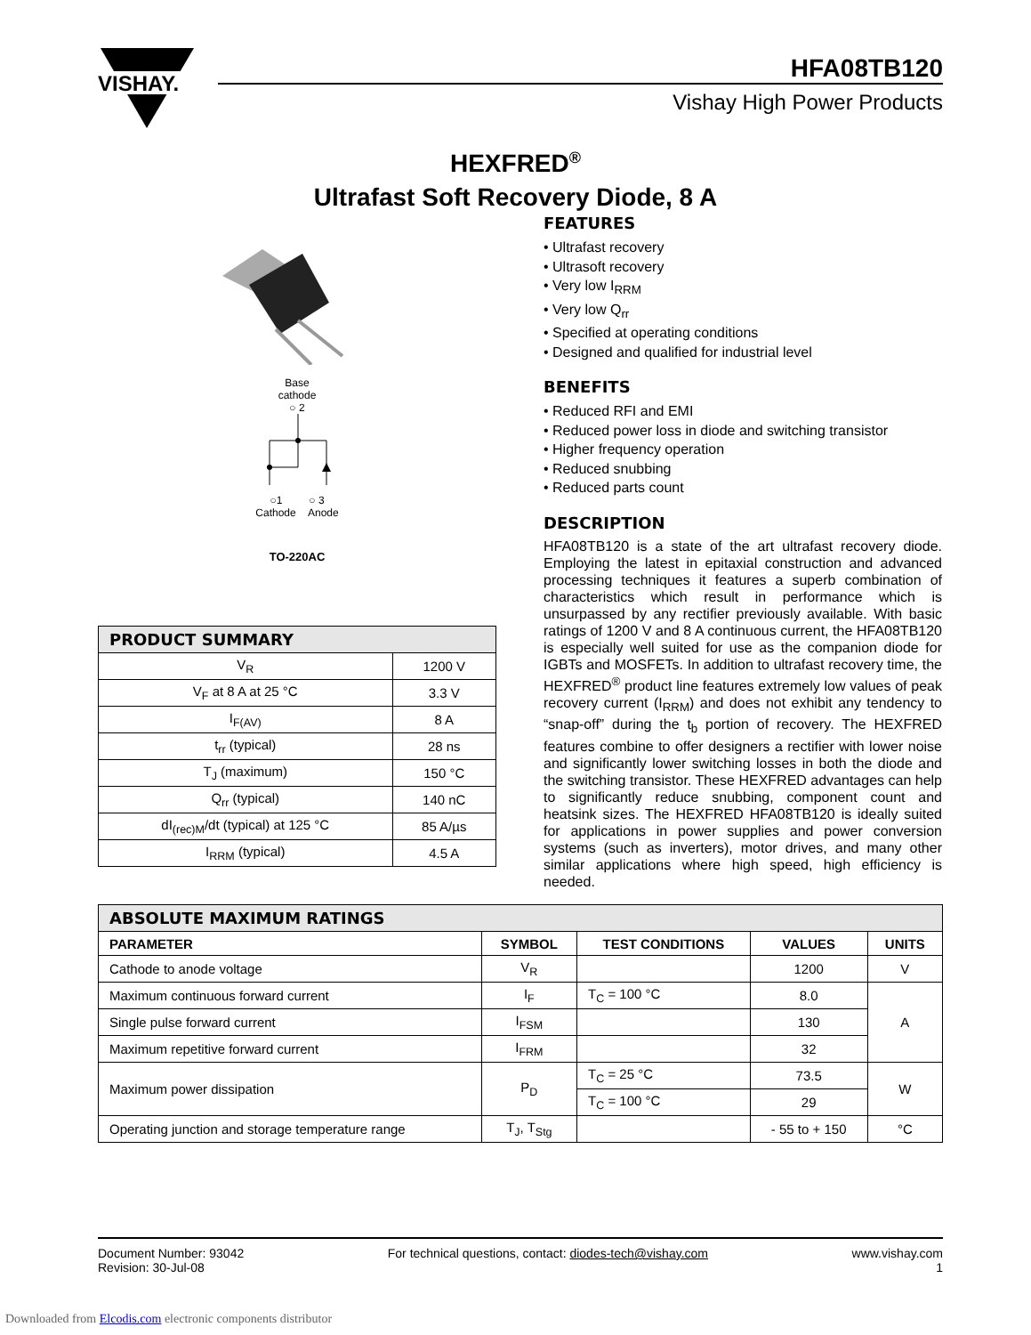VISHAY.
HFA08TB120
Vishay High Power Products
HEXFRED<sup>®</sup>
Ultrafast Soft Recovery Diode, 8 A
Base
cathode
○ 2
○1 ○ 3
Cathode Anode
TO-220AC
| PRODUCT SUMMARY | |
| --- | --- |
| V<sub>R</sub> | 1200 V |
| V<sub>F</sub> at 8 A at 25 °C | 3.3 V |
| I<sub>F(AV)</sub> | 8 A |
| t<sub>rr</sub> (typical) | 28 ns |
| T<sub>J</sub> (maximum) | 150 °C |
| Q<sub>rr</sub> (typical) | 140 nC |
| dI<sub>(rec)M</sub>/dt (typical) at 125 °C | 85 A/µs |
| I<sub>RRM</sub> (typical) | 4.5 A |
FEATURES
• Ultrafast recovery
• Ultrasoft recovery
• Very low I<sub>RRM</sub>
• Very low Q<sub>rr</sub>
• Specified at operating conditions
• Designed and qualified for industrial level
BENEFITS
• Reduced RFI and EMI
• Reduced power loss in diode and switching transistor
• Higher frequency operation
• Reduced snubbing
• Reduced parts count
DESCRIPTION
HFA08TB120 is a state of the art ultrafast recovery diode. Employing the latest in epitaxial construction and advanced processing techniques it features a superb combination of characteristics which result in performance which is unsurpassed by any rectifier previously available. With basic ratings of 1200 V and 8 A continuous current, the HFA08TB120 is especially well suited for use as the companion diode for IGBTs and MOSFETs. In addition to ultrafast recovery time, the HEXFRED<sup>®</sup> product line features extremely low values of peak recovery current (I<sub>RRM</sub>) and does not exhibit any tendency to “snap-off” during the t<sub>b</sub> portion of recovery. The HEXFRED features combine to offer designers a rectifier with lower noise and significantly lower switching losses in both the diode and the switching transistor. These HEXFRED advantages can help to significantly reduce snubbing, component count and heatsink sizes. The HEXFRED HFA08TB120 is ideally suited for applications in power supplies and power conversion systems (such as inverters), motor drives, and many other similar applications where high speed, high efficiency is needed.
| ABSOLUTE MAXIMUM RATINGS | | | | |
| --- | --- | --- | --- | --- |
| PARAMETER | SYMBOL | TEST CONDITIONS | VALUES | UNITS |
| Cathode to anode voltage | V<sub>R</sub> | | 1200 | V |
| Maximum continuous forward current | I<sub>F</sub> | T<sub>C</sub> = 100 °C | 8.0 | A |
| Single pulse forward current | I<sub>FSM</sub> | | 130 | |
| Maximum repetitive forward current | I<sub>FRM</sub> | | 32 | |
| Maximum power dissipation | P<sub>D</sub> | T<sub>C</sub> = 25 °C | 73.5 | W |
| | | T<sub>C</sub> = 100 °C | 29 | |
| Operating junction and storage temperature range | T<sub>J</sub>, T<sub>Stg</sub> | | - 55 to + 150 | °C |
Document Number: 93042
Revision: 30-Jul-08
For technical questions, contact: diodes-tech@vishay.com
www.vishay.com
1
Downloaded from Elcodis.com electronic components distributor